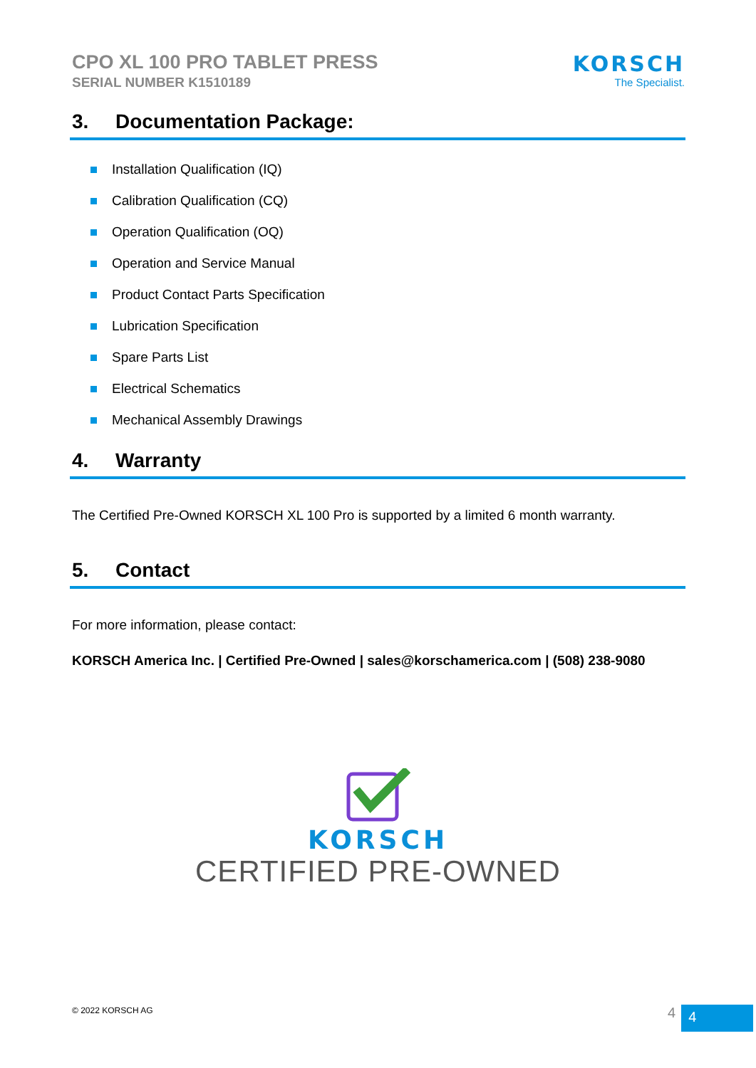CPO XL 100 PRO TABLET PRESS
SERIAL NUMBER K1510189
KORSCH
The Specialist.
3. Documentation Package:
Installation Qualification (IQ)
Calibration Qualification (CQ)
Operation Qualification (OQ)
Operation and Service Manual
Product Contact Parts Specification
Lubrication Specification
Spare Parts List
Electrical Schematics
Mechanical Assembly Drawings
4. Warranty
The Certified Pre-Owned KORSCH XL 100 Pro is supported by a limited 6 month warranty.
5. Contact
For more information, please contact:
KORSCH America Inc. | Certified Pre-Owned | sales@korschamerica.com | (508) 238-9080
KORSCH
CERTIFIED PRE-OWNED
© 2022 KORSCH AG 4 4